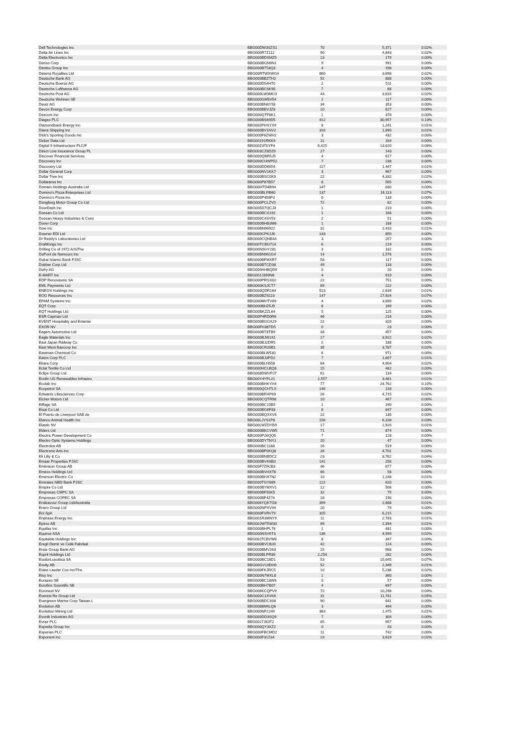| Dell Technologies Inc | BBG00DW3SZS1 | 70 | 5,371 | 0.02% |
| Delta Air Lines Inc | BBG000R7Z112 | 90 | 4,843 | 0.02% |
| Delta Electronics Inc | BBG000BDXMZ5 | 13 | 179 | 0.00% |
| Denso Corp | BBG000BGN9N1 | 9 | 991 | 0.00% |
| Dentsu Group Inc | BBG000BT53Q3 | 4 | 198 | 0.00% |
| Deterra Royalties Ltd | BBG00RTWXWG4 | 860 | 3,698 | 0.02% |
| Deutsche Bank AG | BBG000BBZTH2 | 52 | 888 | 0.00% |
| Deutsche Boerse AG | BBG000D54HT0 | 2 | 511 | 0.00% |
| Deutsche Lufthansa AG | BBG000BC6K90 | 7 | 66 | 0.00% |
| Deutsche Post AG | BBG000LW3MC0 | 43 | 3,816 | 0.02% |
| Deutsche Wohnen SE | BBG000GM5V54 | 2 | 117 | 0.00% |
| Deutz AG | BBG000BN8Y58 | 34 | 353 | 0.00% |
| Devon Energy Corp | BBG000BBVJZ8 | 10 | 627 | 0.00% |
| Dexcom Inc | BBG000QTF8K1 | 1 | 378 | 0.00% |
| Diageo PLC | BBG000BS69D5 | 412 | 30,957 | 0.13% |
| Diamondback Energy Inc | BBG002PHSYX9 | 8 | 1,241 | 0.01% |
| Diana Shipping Inc | BBG000BV1NV2 | 316 | 1,690 | 0.01% |
| Dick's Sporting Goods Inc | BBG000F6ZWH2 | 3 | 432 | 0.00% |
| Dicker Data Ltd | BBG00191RKK9 | 11 | 164 | 0.00% |
| Digital 9 Infrastructure PLC/F | BBG00Z3T0YF4 | 6,425 | 13,620 | 0.06% |
| Direct Line Insurance Group PL | BBG003CZ6DZ9 | 27 | 143 | 0.00% |
| Discover Financial Services | BBG000QBR5J5 | 4 | 617 | 0.00% |
| Discovery Inc | BBG000CHWP52 | 7 | 238 | 0.00% |
| Discovery Ltd | BBG000DD6054 | 117 | 1,447 | 0.01% |
| Dollar General Corp | BBG000NV1KK7 | 3 | 967 | 0.00% |
| Dollar Tree Inc | BBG000BSC0K9 | 22 | 4,332 | 0.02% |
| Dollarama Inc | BBG000P87B57 | 8 | 565 | 0.00% |
| Domain Holdings Australia Ltd | BBG00HTD4B94 | 147 | 830 | 0.00% |
| Domino's Pizza Enterprises Ltd | BBG000BLRB60 | 137 | 16,113 | 0.07% |
| Domino's Pizza Inc | BBG000P458P3 | 0 | 133 | 0.00% |
| Dongfeng Motor Group Co Ltd | BBG000PCLZV0 | 72 | 82 | 0.00% |
| DoorDash Inc | BBG005D7QCJ3 | 1 | 210 | 0.00% |
| Doosan Co Ltd | BBG000BCX192 | 1 | 166 | 0.00% |
| Doosan Heavy Industries & Cons | BBG000C4SV53 | 2 | 51 | 0.00% |
| Dover Corp | BBG000BHB3M6 | 1 | 188 | 0.00% |
| Dow Inc | BBG00BN96922 | 31 | 2,410 | 0.01% |
| Downer EDI Ltd | BBG000CPKJJ6 | 143 | 850 | 0.00% |
| Dr Reddy's Laboratories Ltd | BBG000CQNB44 | 3 | 257 | 0.00% |
| DraftKings Inc | BBG00TCBG714 | 6 | 219 | 0.00% |
| Drilling Co of 1972 A/S/The | BBG00NSHY281 | 3 | 182 | 0.00% |
| DuPont de Nemours Inc | BBG00BN961G4 | 14 | 1,576 | 0.01% |
| Dubai Islamic Bank PJSC | BBG000BFMXR7 | 58 | 117 | 0.00% |
| Dubber Corp Ltd | BBG000BTCD38 | 49 | 133 | 0.00% |
| Dufry AG | BBG000HHBQD9 | 0 | 20 | 0.00% |
| E-MART Inc | BBG001J399N6 | 4 | 619 | 0.00% |
| EDP Renovaveis SA | BBG000PRGX02 | 22 | 751 | 0.00% |
| EML Payments Ltd | BBG000KSJCT7 | 69 | 222 | 0.00% |
| ENEOS Holdings Inc | BBG000QDR164 | 513 | 2,639 | 0.01% |
| EOG Resources Inc | BBG000BZ9223 | 147 | 17,924 | 0.07% |
| EPAM Systems Inc | BBG000MHTV89 | 4 | 3,890 | 0.02% |
| EQT Corp | BBG000BHZ5J9 | 6 | 169 | 0.00% |
| EQT Holdings Ltd | BBG00BKZZL64 | 5 | 125 | 0.00% |
| ESR Cayman Ltd | BBG00P4RD0R6 | 46 | 216 | 0.00% |
| EVENT Hospitality and Entertai | BBG000BGGX29 | 22 | 320 | 0.00% |
| EXOR NV | BBG00FH38TD5 | 0 | 23 | 0.00% |
| Eagers Automotive Ltd | BBG000BT8TB9 | 34 | 457 | 0.00% |
| Eagle Materials Inc | BBG000BJW241 | 17 | 3,922 | 0.02% |
| East Japan Railway Co | BBG000BJ2DR5 | 2 | 188 | 0.00% |
| East West Bancorp Inc | BBG000CR20B1 | 35 | 3,787 | 0.02% |
| Eastman Chemical Co | BBG000BLW530 | 6 | 971 | 0.00% |
| Eaton Corp PLC | BBG000BJ3PD2 | 7 | 1,607 | 0.01% |
| Ebara Corp | BBG000BLN558 | 64 | 4,904 | 0.02% |
| Eclat Textile Co Ltd | BBG000HCLBQ8 | 15 | 482 | 0.00% |
| Eclipx Group Ltd | BBG008DWVPJ7 | 61 | 134 | 0.00% |
| Ecofin US Renewables Infrastru | BBG00Y4YFL21 | 2,557 | 3,481 | 0.01% |
| Ecolab Inc | BBG000BHKYH4 | 77 | 24,762 | 0.10% |
| Ecopetrol SA | BBG000QCHTL9 | 146 | 133 | 0.00% |
| Edwards Lifesciences Corp | BBG000BRXP69 | 26 | 4,715 | 0.02% |
| Eicher Motors Ltd | BBG000CQTR98 | 10 | 467 | 0.00% |
| Eiffage SA | BBG000BC15B5 | 1 | 190 | 0.00% |
| Eisai Co Ltd | BBG000BG6F83 | 8 | 647 | 0.00% |
| El Puerto de Liverpool SAB de | BBG000BQXXV6 | 22 | 130 | 0.00% |
| Elanco Animal Health Inc | BBG00LJYS1P8 | 156 | 6,108 | 0.03% |
| Elastic NV | BBG00LWZDYB9 | 17 | 2,920 | 0.01% |
| Elders Ltd | BBG000BKCVW5 | 71 | 874 | 0.00% |
| Electric Power Development Co | BBG000P26QQ5 | 7 | 128 | 0.00% |
| Electro Optic Systems Holdings | BBG000DYTNY1 | 20 | 47 | 0.00% |
| Electrolux AB | BBG000BC1188 | 16 | 519 | 0.00% |
| Electronic Arts Inc | BBG000BP0KQ8 | 26 | 4,701 | 0.02% |
| Eli Lilly & Co | BBG000BNBDC2 | 23 | 8,762 | 0.04% |
| Emaar Properties PJSC | BBG000BV4SB0 | 141 | 258 | 0.00% |
| Embracer Group AB | BBG00F7Z9CB3 | 46 | 677 | 0.00% |
| Emeco Holdings Ltd | BBG000BVHXT6 | 66 | 58 | 0.00% |
| Emerson Electric Co | BBG000BHX7N2 | 10 | 1,248 | 0.01% |
| Emirates NBD Bank PJSC | BBG000TGY889 | 122 | 620 | 0.00% |
| Empire Co Ltd | BBG000BYMXV1 | 12 | 506 | 0.00% |
| Empresas CMPC SA | BBG000BF50K5 | 32 | 75 | 0.00% |
| Empresas COPEC SA | BBG000BF4Z74 | 18 | 190 | 0.00% |
| Endeavour Group Ltd/Australia | BBG006YQKTG8 | 399 | 2,688 | 0.01% |
| Enero Group Ltd | BBG000NPXV94 | 20 | 79 | 0.00% |
| Eni SpA | BBG000FVRV79 | 325 | 6,215 | 0.03% |
| Enphase Energy Inc | BBG001R3MNY9 | 11 | 2,783 | 0.01% |
| Epiroc AB | BBG00JWT5W30 | 69 | 2,394 | 0.01% |
| Equifax Inc | BBG000BHPL78 | 1 | 481 | 0.00% |
| Equinor ASA | BBG000NSV6T3 | 136 | 4,999 | 0.02% |
| Equitable Holdings Inc | BBG00J7CBVW8 | 8 | 347 | 0.00% |
| Eregli Demir ve Celik Fabrikal | BBG000BVCBJ0 | 42 | 124 | 0.00% |
| Erste Group Bank AG | BBG000BMV263 | 15 | 968 | 0.00% |
| Esprit Holdings Ltd | BBG000BLPR85 | 2,254 | 282 | 0.00% |
| EssilorLuxottica SA | BBG000BC16D1 | 53 | 15,645 | 0.07% |
| Essity AB | BBG00GV10DH0 | 52 | 2,349 | 0.01% |
| Estee Lauder Cos Inc/The | BBG000FKJRC5 | 10 | 5,236 | 0.02% |
| Etsy Inc | BBG000N7MXL8 | 1 | 360 | 0.00% |
| Eurazeo SE | BBG000BC18W6 | 0 | 57 | 0.00% |
| Eurofins Scientific SE | BBG000BH7B07 | 4 | 697 | 0.00% |
| Euronext NV | BBG006KCQPV9 | 72 | 10,298 | 0.04% |
| Everest Re Group Ltd | BBG000C1XVK6 | 31 | 11,781 | 0.05% |
| Evergreen Marine Corp Taiwan L | BBG000BDC3S8 | 90 | 641 | 0.00% |
| Evolution AB | BBG0088M4LQ6 | 3 | 494 | 0.00% |
| Evolution Mining Ltd | BBG000NF2249 | 363 | 1,475 | 0.01% |
| Evonik Industries AG | BBG000DD3SQ9 | 7 | 304 | 0.00% |
| Evraz PLC | BBG0027J63T2 | 85 | 957 | 0.00% |
| Expedia Group Inc | BBG000QY3XZ2 | 0 | 43 | 0.00% |
| Experian PLC | BBG000FBCMD2 | 11 | 742 | 0.00% |
| Exponent Inc | BBG000F31Z34 | 23 | 3,619 | 0.02% |